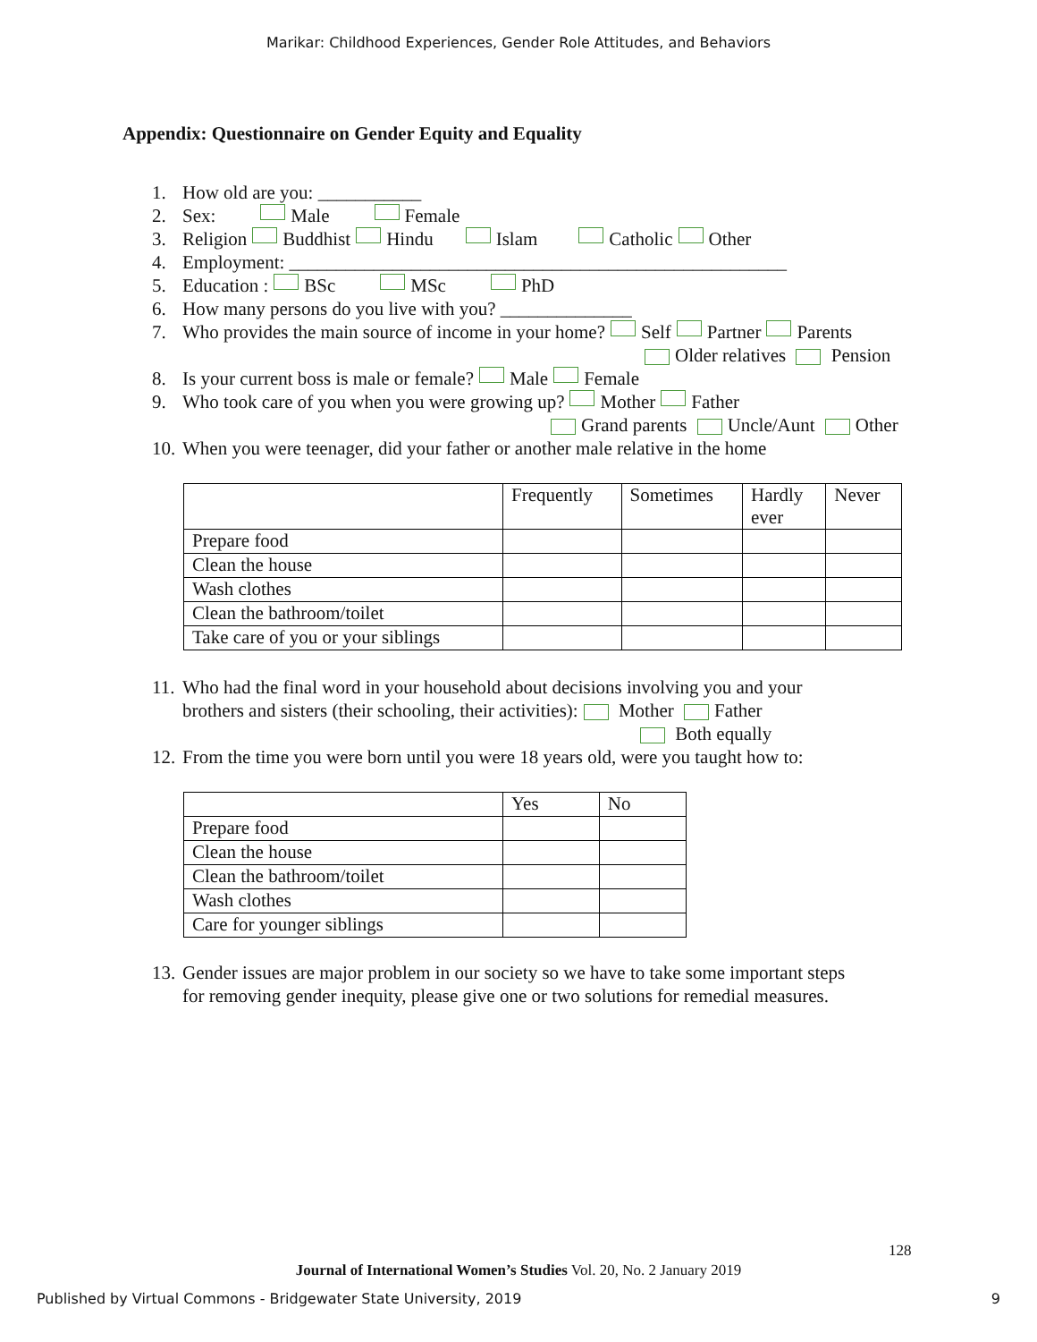Marikar: Childhood Experiences, Gender Role Attitudes, and Behaviors
Appendix: Questionnaire on Gender Equity and Equality
1. How old are you: ___________
2. Sex: Male Female
3. Religion Buddhist Hindu Islam Catholic Other
4. Employment: _____________________________________________________
5. Education : BSc MSc PhD
6. How many persons do you live with you? ______________
7. Who provides the main source of income in your home? Self Partner Parents
Older relatives Pension
8. Is your current boss is male or female? Male Female
9. Who took care of you when you were growing up? Mother Father
Grand parents Uncle/Aunt Other
10. When you were teenager, did your father or another male relative in the home
| | Frequently | Sometimes | Hardly ever | Never |
| --- | --- | --- | --- | --- |
| Prepare food | | | | |
| Clean the house | | | | |
| Wash clothes | | | | |
| Clean the bathroom/toilet | | | | |
| Take care of you or your siblings | | | | |
11. Who had the final word in your household about decisions involving you and your
brothers and sisters (their schooling, their activities): Mother Father
Both equally
12. From the time you were born until you were 18 years old, were you taught how to:
| | Yes | No |
| --- | --- | --- |
| Prepare food | | |
| Clean the house | | |
| Clean the bathroom/toilet | | |
| Wash clothes | | |
| Care for younger siblings | | |
13. Gender issues are major problem in our society so we have to take some important steps
for removing gender inequity, please give one or two solutions for remedial measures.
128
Journal of International Women’s Studies Vol. 20, No. 2 January 2019
Published by Virtual Commons - Bridgewater State University, 2019 9